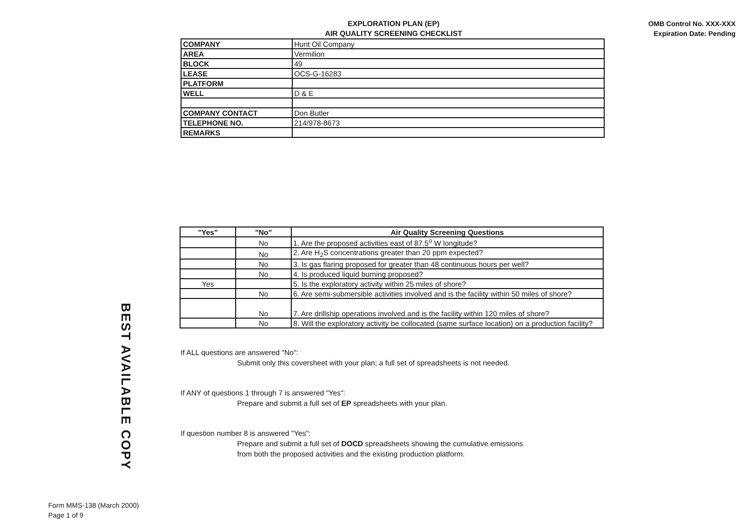EXPLORATION PLAN (EP)
AIR QUALITY SCREENING CHECKLIST
OMB Control No. XXX-XXX
Expiration Date: Pending
| COMPANY | Hunt Oil Company |
| AREA | Vermilion |
| BLOCK | 49 |
| LEASE | OCS-G-16283 |
| PLATFORM | |
| WELL | D & E |
| COMPANY CONTACT | Don Butler |
| TELEPHONE NO. | 214/978-8673 |
| REMARKS | |
| "Yes" | "No" | Air Quality Screening Questions |
| --- | --- | --- |
| | No | 1. Are the proposed activities east of 87.5<sup>o</sup> W longitude? |
| | No | 2. Are H<sub>2</sub>S concentrations greater than 20 ppm expected? |
| | No | 3. Is gas flaring proposed for greater than 48 continuous hours per well? |
| | No | 4. Is produced liquid burning proposed? |
| Yes | | 5. Is the exploratory activity within 25 miles of shore? |
| | No | 6. Are semi-submersible activities involved and is the facility within 50 miles of shore? |
| | No | 7. Are drillship operations involved and is the facility within 120 miles of shore? |
| | No | 8. Will the exploratory activity be collocated (same surface location) on a production facility? |
If ALL questions are answered "No":
Submit only this coversheet with your plan; a full set of spreadsheets is not needed.
If ANY of questions 1 through 7 is answered "Yes":
Prepare and submit a full set of EP spreadsheets with your plan.
If question number 8 is answered "Yes":
Prepare and submit a full set of DOCD spreadsheets showing the cumulative emissions
from both the proposed activities and the existing production platform.
BEST AVAILABLE COPY
Form MMS-138 (March 2000)
Page 1 of 9